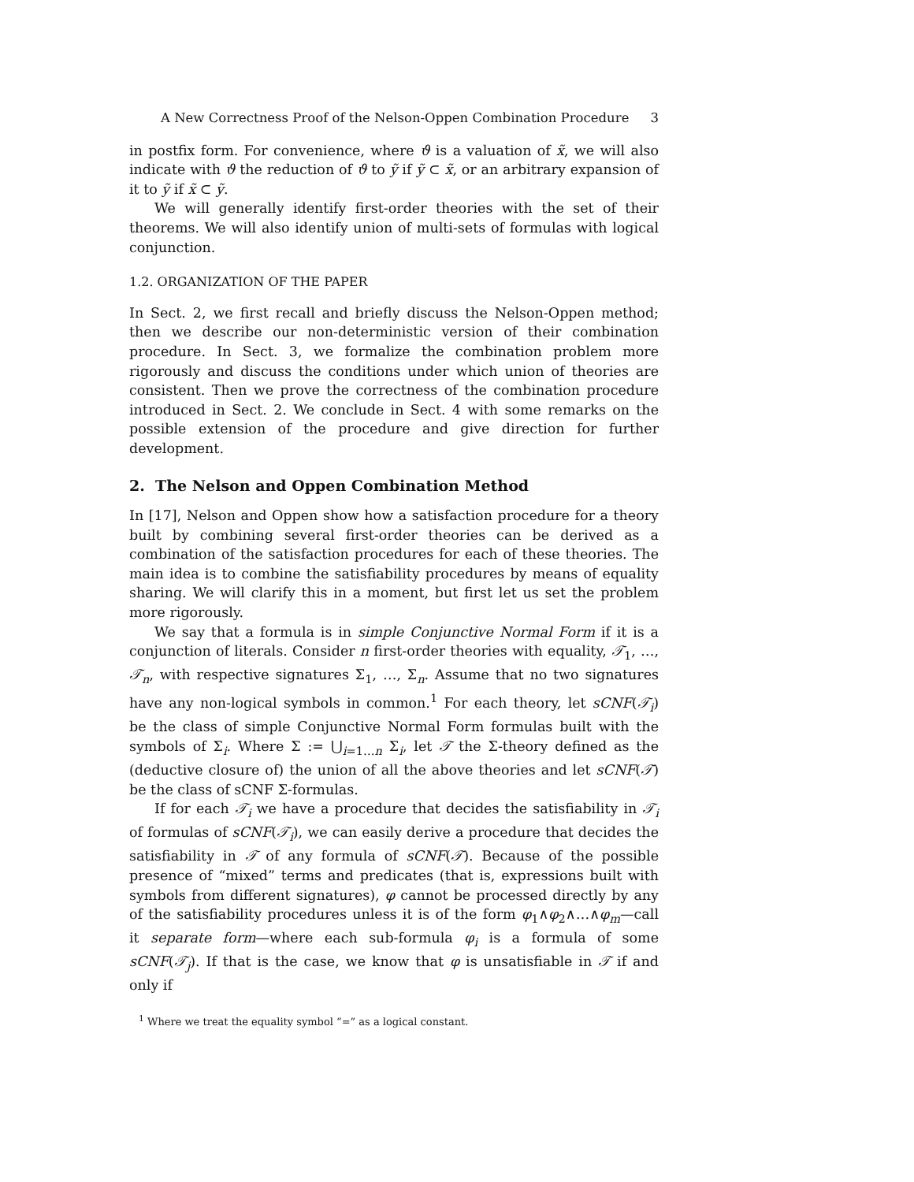A New Correctness Proof of the Nelson-Oppen Combination Procedure 3
in postfix form. For convenience, where ϑ is a valuation of x̃, we will also indicate with ϑ the reduction of ϑ to ỹ if ỹ ⊂ x̃, or an arbitrary expansion of it to ỹ if x̃ ⊂ ỹ.
We will generally identify first-order theories with the set of their theorems. We will also identify union of multi-sets of formulas with logical conjunction.
1.2. ORGANIZATION OF THE PAPER
In Sect. 2, we first recall and briefly discuss the Nelson-Oppen method; then we describe our non-deterministic version of their combination procedure. In Sect. 3, we formalize the combination problem more rigorously and discuss the conditions under which union of theories are consistent. Then we prove the correctness of the combination procedure introduced in Sect. 2. We conclude in Sect. 4 with some remarks on the possible extension of the procedure and give direction for further development.
2. The Nelson and Oppen Combination Method
In [17], Nelson and Oppen show how a satisfaction procedure for a theory built by combining several first-order theories can be derived as a combination of the satisfaction procedures for each of these theories. The main idea is to combine the satisfiability procedures by means of equality sharing. We will clarify this in a moment, but first let us set the problem more rigorously.
We say that a formula is in simple Conjunctive Normal Form if it is a conjunction of literals. Consider n first-order theories with equality, 𝒯<sub>1</sub>, …, 𝒯<sub>n</sub>, with respective signatures Σ<sub>1</sub>, …, Σ<sub>n</sub>. Assume that no two signatures have any non-logical symbols in common.<sup>1</sup> For each theory, let sCNF(𝒯<sub>i</sub>) be the class of simple Conjunctive Normal Form formulas built with the symbols of Σ<sub>i</sub>. Where Σ := ⋃<sub>i=1…n</sub> Σ<sub>i</sub>, let 𝒯 the Σ-theory defined as the (deductive closure of) the union of all the above theories and let sCNF(𝒯) be the class of sCNF Σ-formulas.
If for each 𝒯<sub>i</sub> we have a procedure that decides the satisfiability in 𝒯<sub>i</sub> of formulas of sCNF(𝒯<sub>i</sub>), we can easily derive a procedure that decides the satisfiability in 𝒯 of any formula of sCNF(𝒯). Because of the possible presence of “mixed” terms and predicates (that is, expressions built with symbols from different signatures), φ cannot be processed directly by any of the satisfiability procedures unless it is of the form φ<sub>1</sub>∧φ<sub>2</sub>∧…∧φ<sub>m</sub>—call it separate form—where each sub-formula φ<sub>i</sub> is a formula of some sCNF(𝒯<sub>j</sub>). If that is the case, we know that φ is unsatisfiable in 𝒯 if and only if
<sup>1</sup> Where we treat the equality symbol “=” as a logical constant.